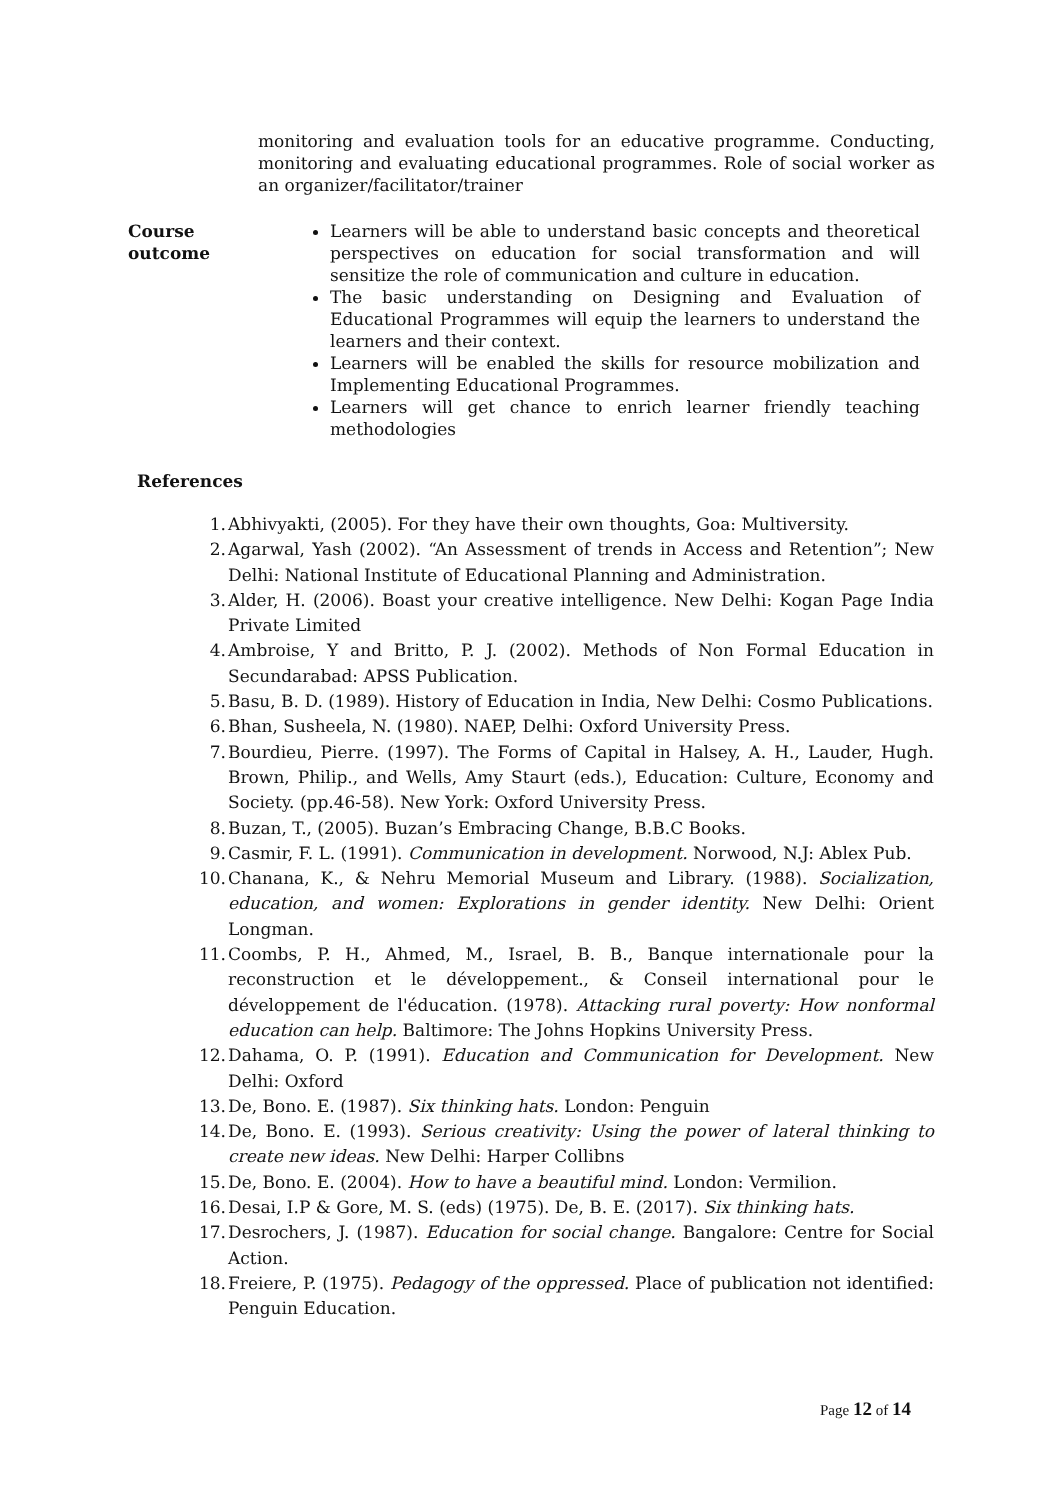monitoring and evaluation tools for an educative programme. Conducting, monitoring and evaluating educational programmes. Role of social worker as an organizer/facilitator/trainer
| Course outcome | Learners will be able to understand basic concepts and theoretical perspectives on education for social transformation and will sensitize the role of communication and culture in education. The basic understanding on Designing and Evaluation of Educational Programmes will equip the learners to understand the learners and their context. Learners will be enabled the skills for resource mobilization and Implementing Educational Programmes. Learners will get chance to enrich learner friendly teaching methodologies |
References
1. Abhivyakti, (2005). For they have their own thoughts, Goa: Multiversity.
2. Agarwal, Yash (2002). “An Assessment of trends in Access and Retention”; New Delhi: National Institute of Educational Planning and Administration.
3. Alder, H. (2006). Boast your creative intelligence. New Delhi: Kogan Page India Private Limited
4. Ambroise, Y and Britto, P. J. (2002). Methods of Non Formal Education in Secundarabad: APSS Publication.
5. Basu, B. D. (1989). History of Education in India, New Delhi: Cosmo Publications.
6. Bhan, Susheela, N. (1980). NAEP, Delhi: Oxford University Press.
7. Bourdieu, Pierre. (1997). The Forms of Capital in Halsey, A. H., Lauder, Hugh. Brown, Philip., and Wells, Amy Staurt (eds.), Education: Culture, Economy and Society. (pp.46-58). New York: Oxford University Press.
8. Buzan, T., (2005). Buzan’s Embracing Change, B.B.C Books.
9. Casmir, F. L. (1991). Communication in development. Norwood, N.J: Ablex Pub.
10. Chanana, K., & Nehru Memorial Museum and Library. (1988). Socialization, education, and women: Explorations in gender identity. New Delhi: Orient Longman.
11. Coombs, P. H., Ahmed, M., Israel, B. B., Banque internationale pour la reconstruction et le développement., & Conseil international pour le développement de l'éducation. (1978). Attacking rural poverty: How nonformal education can help. Baltimore: The Johns Hopkins University Press.
12. Dahama, O. P. (1991). Education and Communication for Development. New Delhi: Oxford
13. De, Bono. E. (1987). Six thinking hats. London: Penguin
14. De, Bono. E. (1993). Serious creativity: Using the power of lateral thinking to create new ideas. New Delhi: Harper Collibns
15. De, Bono. E. (2004). How to have a beautiful mind. London: Vermilion.
16. Desai, I.P & Gore, M. S. (eds) (1975). De, B. E. (2017). Six thinking hats.
17. Desrochers, J. (1987). Education for social change. Bangalore: Centre for Social Action.
18. Freiere, P. (1975). Pedagogy of the oppressed. Place of publication not identified: Penguin Education.
Page 12 of 14